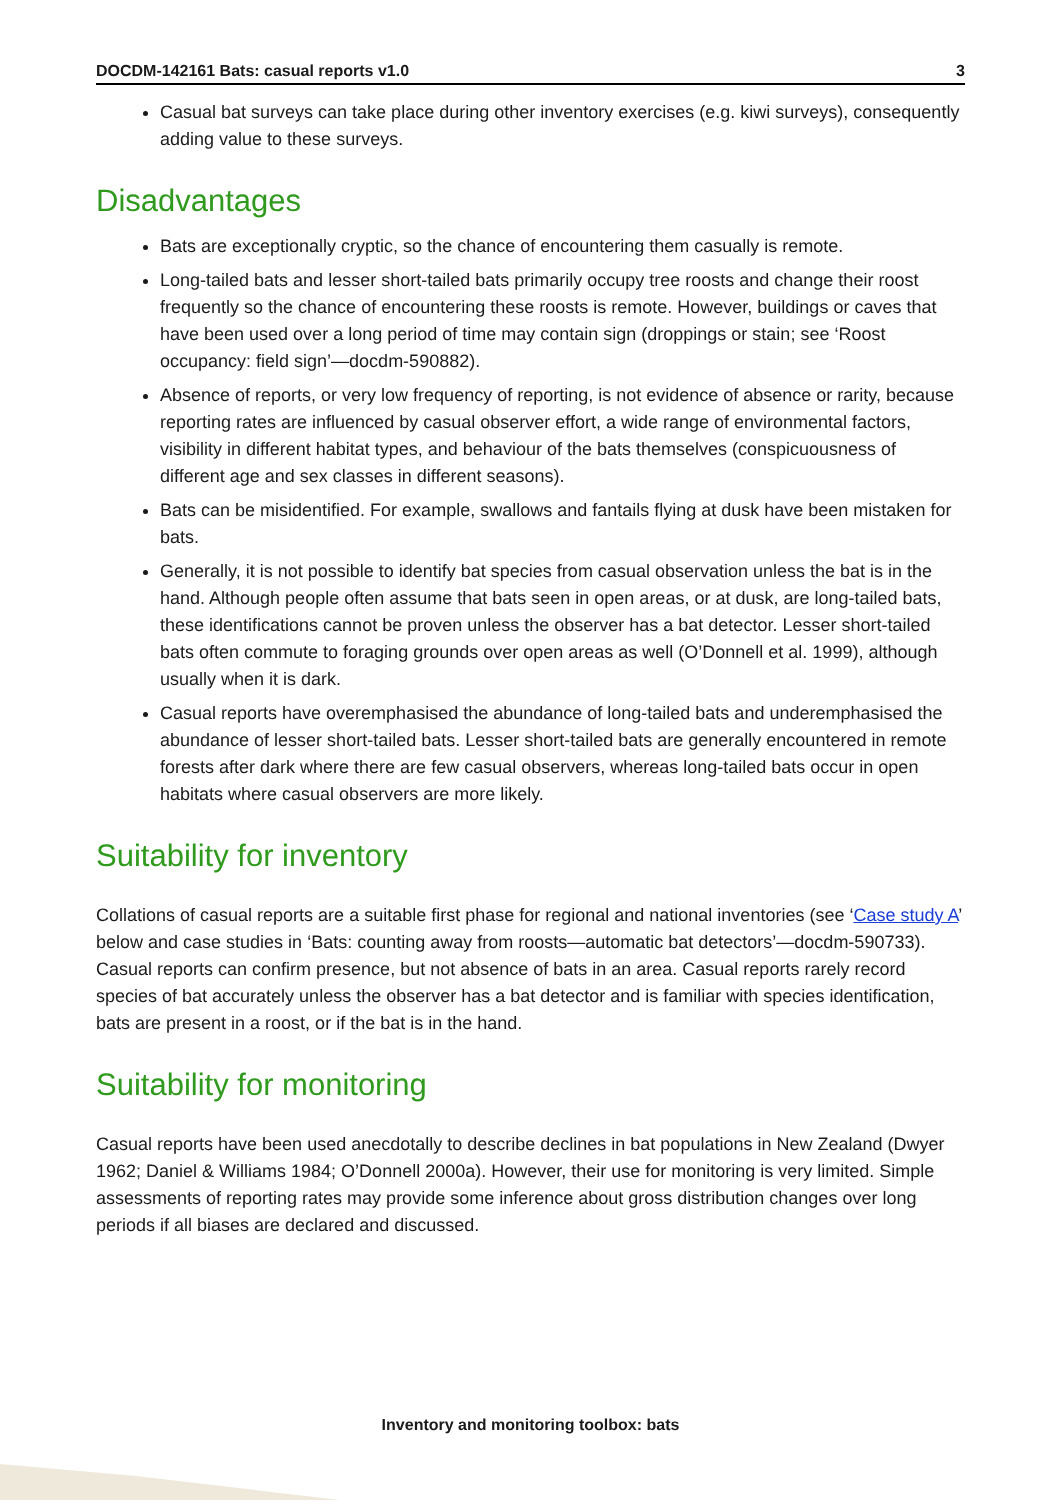DOCDM-142161 Bats: casual reports v1.0 3
Casual bat surveys can take place during other inventory exercises (e.g. kiwi surveys), consequently adding value to these surveys.
Disadvantages
Bats are exceptionally cryptic, so the chance of encountering them casually is remote.
Long-tailed bats and lesser short-tailed bats primarily occupy tree roosts and change their roost frequently so the chance of encountering these roosts is remote. However, buildings or caves that have been used over a long period of time may contain sign (droppings or stain; see ‘Roost occupancy: field sign’—docdm-590882).
Absence of reports, or very low frequency of reporting, is not evidence of absence or rarity, because reporting rates are influenced by casual observer effort, a wide range of environmental factors, visibility in different habitat types, and behaviour of the bats themselves (conspicuousness of different age and sex classes in different seasons).
Bats can be misidentified. For example, swallows and fantails flying at dusk have been mistaken for bats.
Generally, it is not possible to identify bat species from casual observation unless the bat is in the hand. Although people often assume that bats seen in open areas, or at dusk, are long-tailed bats, these identifications cannot be proven unless the observer has a bat detector. Lesser short-tailed bats often commute to foraging grounds over open areas as well (O’Donnell et al. 1999), although usually when it is dark.
Casual reports have overemphasised the abundance of long-tailed bats and underemphasised the abundance of lesser short-tailed bats. Lesser short-tailed bats are generally encountered in remote forests after dark where there are few casual observers, whereas long-tailed bats occur in open habitats where casual observers are more likely.
Suitability for inventory
Collations of casual reports are a suitable first phase for regional and national inventories (see ‘Case study A’ below and case studies in ‘Bats: counting away from roosts—automatic bat detectors’—docdm-590733). Casual reports can confirm presence, but not absence of bats in an area. Casual reports rarely record species of bat accurately unless the observer has a bat detector and is familiar with species identification, bats are present in a roost, or if the bat is in the hand.
Suitability for monitoring
Casual reports have been used anecdotally to describe declines in bat populations in New Zealand (Dwyer 1962; Daniel & Williams 1984; O’Donnell 2000a). However, their use for monitoring is very limited. Simple assessments of reporting rates may provide some inference about gross distribution changes over long periods if all biases are declared and discussed.
Inventory and monitoring toolbox: bats